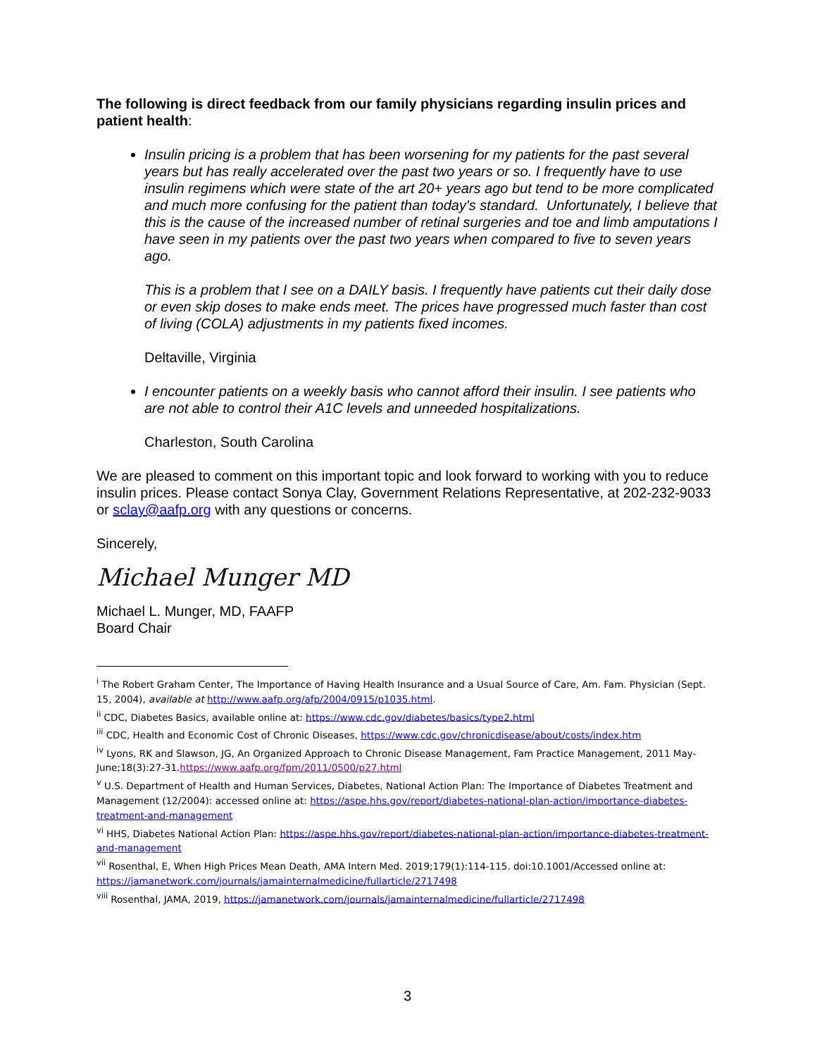The following is direct feedback from our family physicians regarding insulin prices and patient health:
Insulin pricing is a problem that has been worsening for my patients for the past several years but has really accelerated over the past two years or so. I frequently have to use insulin regimens which were state of the art 20+ years ago but tend to be more complicated and much more confusing for the patient than today's standard. Unfortunately, I believe that this is the cause of the increased number of retinal surgeries and toe and limb amputations I have seen in my patients over the past two years when compared to five to seven years ago.
This is a problem that I see on a DAILY basis. I frequently have patients cut their daily dose or even skip doses to make ends meet. The prices have progressed much faster than cost of living (COLA) adjustments in my patients fixed incomes.
Deltaville, Virginia
I encounter patients on a weekly basis who cannot afford their insulin. I see patients who are not able to control their A1C levels and unneeded hospitalizations.
Charleston, South Carolina
We are pleased to comment on this important topic and look forward to working with you to reduce insulin prices. Please contact Sonya Clay, Government Relations Representative, at 202-232-9033 or sclay@aafp.org with any questions or concerns.
Sincerely,
Michael Munger MD
Michael L. Munger, MD, FAAFP
Board Chair
<sup>i</sup> The Robert Graham Center, The Importance of Having Health Insurance and a Usual Source of Care, Am. Fam. Physician (Sept. 15, 2004), available at http://www.aafp.org/afp/2004/0915/p1035.html.
<sup>ii</sup> CDC, Diabetes Basics, available online at: https://www.cdc.gov/diabetes/basics/type2.html
<sup>iii</sup> CDC, Health and Economic Cost of Chronic Diseases, https://www.cdc.gov/chronicdisease/about/costs/index.htm
<sup>iv</sup> Lyons, RK and Slawson, JG, An Organized Approach to Chronic Disease Management, Fam Practice Management, 2011 May-June;18(3):27-31.https://www.aafp.org/fpm/2011/0500/p27.html
<sup>v</sup> U.S. Department of Health and Human Services, Diabetes, National Action Plan: The Importance of Diabetes Treatment and Management (12/2004): accessed online at: https://aspe.hhs.gov/report/diabetes-national-plan-action/importance-diabetes-treatment-and-management
<sup>vi</sup> HHS, Diabetes National Action Plan: https://aspe.hhs.gov/report/diabetes-national-plan-action/importance-diabetes-treatment-and-management
<sup>vii</sup> Rosenthal, E, When High Prices Mean Death, AMA Intern Med. 2019;179(1):114-115. doi:10.1001/Accessed online at: https://jamanetwork.com/journals/jamainternalmedicine/fullarticle/2717498
<sup>viii</sup> Rosenthal, JAMA, 2019, https://jamanetwork.com/journals/jamainternalmedicine/fullarticle/2717498
3